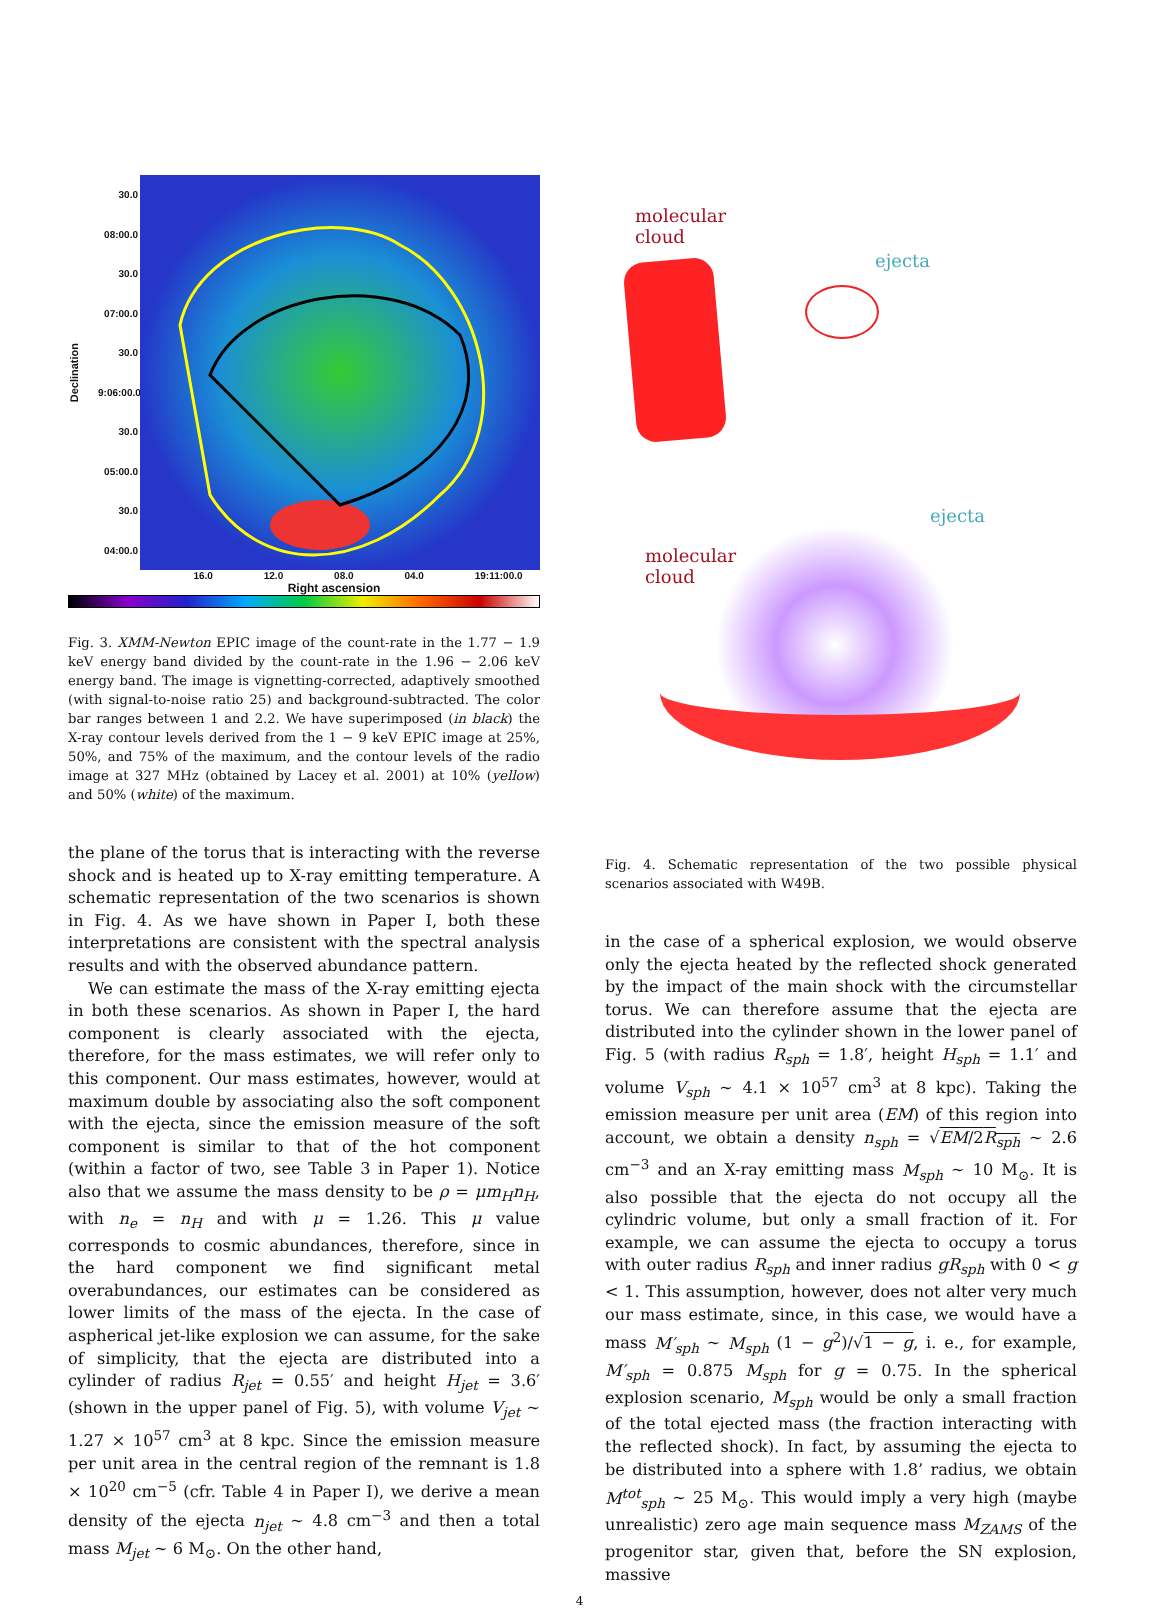Declination
30.0
08:00.0
30.0
07:00.0
30.0
9:06:00.0
30.0
05:00.0
30.0
04:00.0
16.0 12.0 08.0 04.0 19:11:00.0
Right ascension
Fig. 3. XMM-Newton EPIC image of the count-rate in the 1.77 − 1.9 keV energy band divided by the count-rate in the 1.96 − 2.06 keV energy band. The image is vignetting-corrected, adaptively smoothed (with signal-to-noise ratio 25) and background-subtracted. The color bar ranges between 1 and 2.2. We have superimposed (in black) the X-ray contour levels derived from the 1 − 9 keV EPIC image at 25%, 50%, and 75% of the maximum, and the contour levels of the radio image at 327 MHz (obtained by Lacey et al. 2001) at 10% (yellow) and 50% (white) of the maximum.
the plane of the torus that is interacting with the reverse shock and is heated up to X-ray emitting temperature. A schematic representation of the two scenarios is shown in Fig. 4. As we have shown in Paper I, both these interpretations are consistent with the spectral analysis results and with the observed abundance pattern.
We can estimate the mass of the X-ray emitting ejecta in both these scenarios. As shown in Paper I, the hard component is clearly associated with the ejecta, therefore, for the mass estimates, we will refer only to this component. Our mass estimates, however, would at maximum double by associating also the soft component with the ejecta, since the emission measure of the soft component is similar to that of the hot component (within a factor of two, see Table 3 in Paper 1). Notice also that we assume the mass density to be ρ = μm<sub>H</sub>n<sub>H</sub>, with n<sub>e</sub> = n<sub>H</sub> and with μ = 1.26. This μ value corresponds to cosmic abundances, therefore, since in the hard component we find significant metal overabundances, our estimates can be considered as lower limits of the mass of the ejecta. In the case of aspherical jet-like explosion we can assume, for the sake of simplicity, that the ejecta are distributed into a cylinder of radius R<sub>jet</sub> = 0.55′ and height H<sub>jet</sub> = 3.6′ (shown in the upper panel of Fig. 5), with volume V<sub>jet</sub> ∼ 1.27 × 10<sup>57</sup> cm<sup>3</sup> at 8 kpc. Since the emission measure per unit area in the central region of the remnant is 1.8 × 10<sup>20</sup> cm<sup>−5</sup> (cfr. Table 4 in Paper I), we derive a mean density of the ejecta n<sub>jet</sub> ∼ 4.8 cm<sup>−3</sup> and then a total mass M<sub>jet</sub> ∼ 6 M<sub>⊙</sub>. On the other hand,
molecular
cloud
ejecta
ejecta
molecular
cloud
Fig. 4. Schematic representation of the two possible physical scenarios associated with W49B.
in the case of a spherical explosion, we would observe only the ejecta heated by the reflected shock generated by the impact of the main shock with the circumstellar torus. We can therefore assume that the ejecta are distributed into the cylinder shown in the lower panel of Fig. 5 (with radius R<sub>sph</sub> = 1.8′, height H<sub>sph</sub> = 1.1′ and volume V<sub>sph</sub> ∼ 4.1 × 10<sup>57</sup> cm<sup>3</sup> at 8 kpc). Taking the emission measure per unit area (EM) of this region into account, we obtain a density n<sub>sph</sub> = √EM/2R<sub>sph</sub> ∼ 2.6 cm<sup>−3</sup> and an X-ray emitting mass M<sub>sph</sub> ∼ 10 M<sub>⊙</sub>. It is also possible that the ejecta do not occupy all the cylindric volume, but only a small fraction of it. For example, we can assume the ejecta to occupy a torus with outer radius R<sub>sph</sub> and inner radius gR<sub>sph</sub> with 0 < g < 1. This assumption, however, does not alter very much our mass estimate, since, in this case, we would have a mass M′<sub>sph</sub> ∼ M<sub>sph</sub> (1 − g<sup>2</sup>)/√1 − g, i. e., for example, M′<sub>sph</sub> = 0.875 M<sub>sph</sub> for g = 0.75. In the spherical explosion scenario, M<sub>sph</sub> would be only a small fraction of the total ejected mass (the fraction interacting with the reflected shock). In fact, by assuming the ejecta to be distributed into a sphere with 1.8’ radius, we obtain M<sup>tot</sup><sub>sph</sub> ∼ 25 M<sub>⊙</sub>. This would imply a very high (maybe unrealistic) zero age main sequence mass M<sub>ZAMS</sub> of the progenitor star, given that, before the SN explosion, massive
4